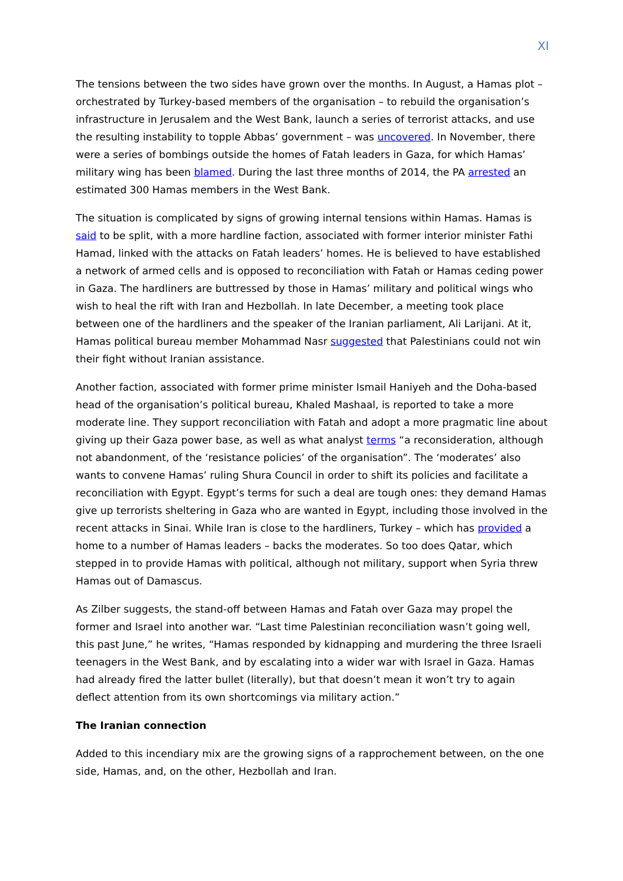XI
The tensions between the two sides have grown over the months. In August, a Hamas plot – orchestrated by Turkey-based members of the organisation – to rebuild the organisation’s infrastructure in Jerusalem and the West Bank, launch a series of terrorist attacks, and use the resulting instability to topple Abbas’ government – was uncovered. In November, there were a series of bombings outside the homes of Fatah leaders in Gaza, for which Hamas’ military wing has been blamed. During the last three months of 2014, the PA arrested an estimated 300 Hamas members in the West Bank.
The situation is complicated by signs of growing internal tensions within Hamas. Hamas is said to be split, with a more hardline faction, associated with former interior minister Fathi Hamad, linked with the attacks on Fatah leaders’ homes. He is believed to have established a network of armed cells and is opposed to reconciliation with Fatah or Hamas ceding power in Gaza. The hardliners are buttressed by those in Hamas’ military and political wings who wish to heal the rift with Iran and Hezbollah. In late December, a meeting took place between one of the hardliners and the speaker of the Iranian parliament, Ali Larijani. At it, Hamas political bureau member Mohammad Nasr suggested that Palestinians could not win their fight without Iranian assistance.
Another faction, associated with former prime minister Ismail Haniyeh and the Doha-based head of the organisation’s political bureau, Khaled Mashaal, is reported to take a more moderate line. They support reconciliation with Fatah and adopt a more pragmatic line about giving up their Gaza power base, as well as what analyst terms “a reconsideration, although not abandonment, of the ‘resistance policies’ of the organisation”. The ‘moderates’ also wants to convene Hamas’ ruling Shura Council in order to shift its policies and facilitate a reconciliation with Egypt. Egypt’s terms for such a deal are tough ones: they demand Hamas give up terrorists sheltering in Gaza who are wanted in Egypt, including those involved in the recent attacks in Sinai. While Iran is close to the hardliners, Turkey – which has provided a home to a number of Hamas leaders – backs the moderates. So too does Qatar, which stepped in to provide Hamas with political, although not military, support when Syria threw Hamas out of Damascus.
As Zilber suggests, the stand-off between Hamas and Fatah over Gaza may propel the former and Israel into another war. “Last time Palestinian reconciliation wasn’t going well, this past June,” he writes, “Hamas responded by kidnapping and murdering the three Israeli teenagers in the West Bank, and by escalating into a wider war with Israel in Gaza. Hamas had already fired the latter bullet (literally), but that doesn’t mean it won’t try to again deflect attention from its own shortcomings via military action.”
The Iranian connection
Added to this incendiary mix are the growing signs of a rapprochement between, on the one side, Hamas, and, on the other, Hezbollah and Iran.